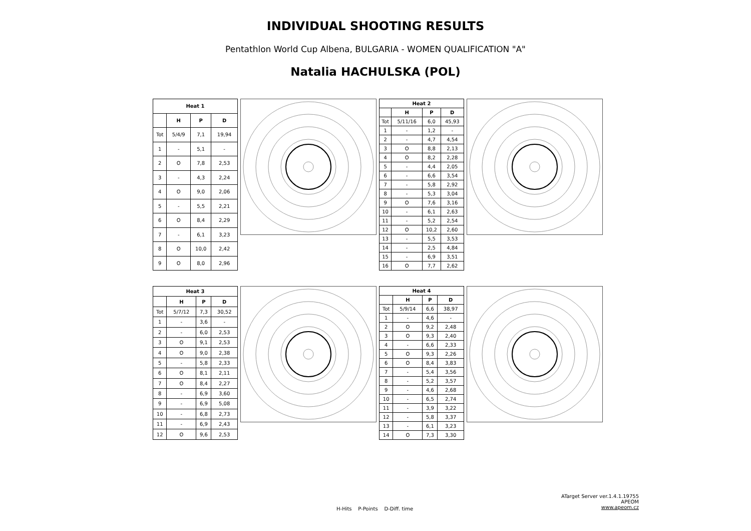INDIVIDUAL SHOOTING RESULTS
Pentathlon World Cup Albena, BULGARIA - WOMEN QUALIFICATION "A"
Natalia HACHULSKA (POL)
| Heat 1 | | | |
| --- | --- | --- | --- |
| | H | P | D |
| Tot | 5/4/9 | 7,1 | 19,94 |
| 1 | - | 5,1 | - |
| 2 | O | 7,8 | 2,53 |
| 3 | - | 4,3 | 2,24 |
| 4 | O | 9,0 | 2,06 |
| 5 | - | 5,5 | 2,21 |
| 6 | O | 8,4 | 2,29 |
| 7 | - | 6,1 | 3,23 |
| 8 | O | 10,0 | 2,42 |
| 9 | O | 8,0 | 2,96 |
| Heat 2 | | | |
| --- | --- | --- | --- |
| | H | P | D |
| Tot | 5/11/16 | 6,0 | 45,93 |
| 1 | - | 1,2 | - |
| 2 | - | 4,7 | 4,54 |
| 3 | O | 8,8 | 2,13 |
| 4 | O | 8,2 | 2,28 |
| 5 | - | 4,4 | 2,05 |
| 6 | - | 6,6 | 3,54 |
| 7 | - | 5,8 | 2,92 |
| 8 | - | 5,3 | 3,04 |
| 9 | O | 7,6 | 3,16 |
| 10 | - | 6,1 | 2,63 |
| 11 | - | 5,2 | 2,54 |
| 12 | O | 10,2 | 2,60 |
| 13 | - | 5,5 | 3,53 |
| 14 | - | 2,5 | 4,84 |
| 15 | - | 6,9 | 3,51 |
| 16 | O | 7,7 | 2,62 |
| Heat 3 | | | |
| --- | --- | --- | --- |
| | H | P | D |
| Tot | 5/7/12 | 7,3 | 30,52 |
| 1 | - | 3,6 | - |
| 2 | - | 6,0 | 2,53 |
| 3 | O | 9,1 | 2,53 |
| 4 | O | 9,0 | 2,38 |
| 5 | - | 5,8 | 2,33 |
| 6 | O | 8,1 | 2,11 |
| 7 | O | 8,4 | 2,27 |
| 8 | - | 6,9 | 3,60 |
| 9 | - | 6,9 | 5,08 |
| 10 | - | 6,8 | 2,73 |
| 11 | - | 6,9 | 2,43 |
| 12 | O | 9,6 | 2,53 |
| Heat 4 | | | |
| --- | --- | --- | --- |
| | H | P | D |
| Tot | 5/9/14 | 6,6 | 38,97 |
| 1 | - | 4,6 | - |
| 2 | O | 9,2 | 2,48 |
| 3 | O | 9,3 | 2,40 |
| 4 | - | 6,6 | 2,33 |
| 5 | O | 9,3 | 2,26 |
| 6 | O | 8,4 | 3,83 |
| 7 | - | 5,4 | 3,56 |
| 8 | - | 5,2 | 3,57 |
| 9 | - | 4,6 | 2,68 |
| 10 | - | 6,5 | 2,74 |
| 11 | - | 3,9 | 3,22 |
| 12 | - | 5,8 | 3,37 |
| 13 | - | 6,1 | 3,23 |
| 14 | O | 7,3 | 3,30 |
ATarget Server ver.1.4.1.19755
APEOM
www.apeom.cz
H-Hits P-Points D-Diff. time